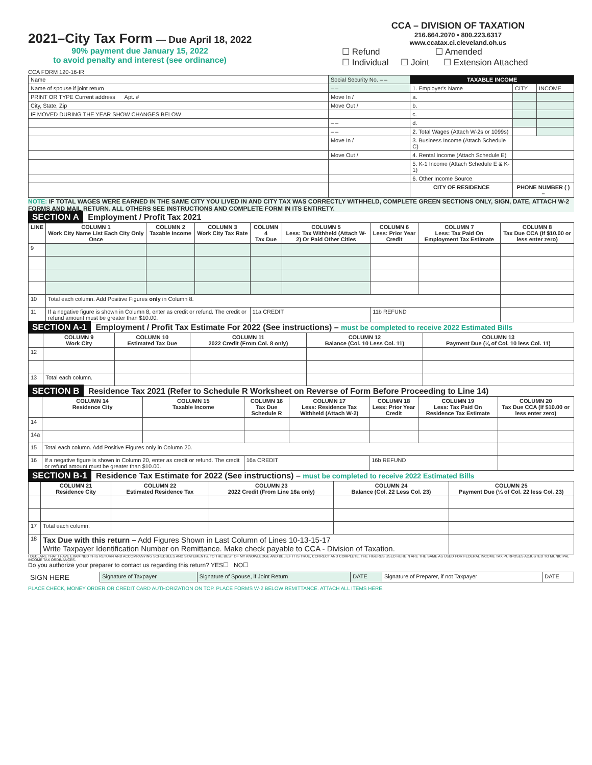2021–City Tax Form — Due April 18, 2022
90% payment due January 15, 2022
to avoid penalty and interest (see ordinance)
CCA FORM 120-16-IR
CCA – DIVISION OF TAXATION
216.664.2070 • 800.223.6317
www.ccatax.ci.cleveland.oh.us
☐ Refund ☐ Amended
☐ Individual ☐ Joint ☐ Extension Attached
| Name | Social Security No. – – | TAXABLE INCOME | | |
| Name of spouse if joint return | – – | 1. Employer's Name | CITY | INCOME |
| PRINT OR TYPE Current address Apt. # | Move In / | a. | | |
| City, State, Zip | Move Out / | b. | | |
| IF MOVED DURING THE YEAR SHOW CHANGES BELOW | | c. | | |
| | – – | d. | | |
| | – – | 2. Total Wages (Attach W-2s or 1099s) | | |
| | Move In / | 3. Business Income (Attach Schedule C) | | |
| | Move Out / | 4. Rental Income (Attach Schedule E) | | |
| | | 5. K-1 Income (Attach Schedule E & K-1) | | |
| | | 6. Other Income Source | | |
| | | CITY OF RESIDENCE | PHONE NUMBER ( ) – | |
NOTE: IF TOTAL WAGES WERE EARNED IN THE SAME CITY YOU LIVED IN AND CITY TAX WAS CORRECTLY WITHHELD, COMPLETE GREEN SECTIONS ONLY, SIGN, DATE, ATTACH W-2 FORMS AND MAIL RETURN. ALL OTHERS SEE INSTRUCTIONS AND COMPLETE FORM IN ITS ENTIRETY.
SECTION A Employment / Profit Tax 2021
| LINE | COLUMN 1 Work City Name List Each City Only Once | COLUMN 2 Taxable Income | COLUMN 3 Work City Tax Rate | COLUMN 4 Tax Due | COLUMN 5 Less: Tax Withheld (Attach W-2) Or Paid Other Cities | COLUMN 6 Less: Prior Year Credit | COLUMN 7 Less: Tax Paid On Employment Tax Estimate | COLUMN 8 Tax Due CCA (If $10.00 or less enter zero) |
| --- | --- | --- | --- | --- | --- | --- | --- | --- |
| 9 | | | | | | | | |
| 10 | Total each column. Add Positive Figures only in Column 8. | | | | | | | |
| 11 | If a negative figure is shown in Column 8, enter as credit or refund. The credit or refund amount must be greater than $10.00. | | | 11a CREDIT | | 11b REFUND | | |
SECTION A-1 Employment / Profit Tax Estimate For 2022 (See instructions) – must be completed to receive 2022 Estimated Bills
| | COLUMN 9 Work City | COLUMN 10 Estimated Tax Due | COLUMN 11 2022 Credit (From Col. 8 only) | COLUMN 12 Balance (Col. 10 Less Col. 11) | COLUMN 13 Payment Due (¼ of Col. 10 less Col. 11) |
| --- | --- | --- | --- | --- | --- |
| 12 | | | | | |
| 13 | Total each column. | | | | |
SECTION B Residence Tax 2021 (Refer to Schedule R Worksheet on Reverse of Form Before Proceeding to Line 14)
| | COLUMN 14 Residence City | COLUMN 15 Taxable Income | COLUMN 16 Tax Due Schedule R | COLUMN 17 Less: Residence Tax Withheld (Attach W-2) | COLUMN 18 Less: Prior Year Credit | COLUMN 19 Less: Tax Paid On Residence Tax Estimate | COLUMN 20 Tax Due CCA (If $10.00 or less enter zero) |
| --- | --- | --- | --- | --- | --- | --- | --- |
| 14 | | | | | | | |
| 14a | | | | | | | |
| 15 | Total each column. Add Positive Figures only in Column 20. | | | | | | |
| 16 | If a negative figure is shown in Column 20, enter as credit or refund. The credit or refund amount must be greater than $10.00. | | 16a CREDIT | | 16b REFUND | | |
SECTION B-1 Residence Tax Estimate for 2022 (See instructions) – must be completed to receive 2022 Estimated Bills
| | COLUMN 21 Residence City | COLUMN 22 Estimated Residence Tax | COLUMN 23 2022 Credit (From Line 16a only) | COLUMN 24 Balance (Col. 22 Less Col. 23) | COLUMN 25 Payment Due (¼ of Col. 22 less Col. 23) |
| --- | --- | --- | --- | --- | --- |
| 17 | Total each column. | | | | |
| 18 | Tax Due with this return – Add Figures Shown in Last Column of Lines 10-13-15-17 Write Taxpayer Identification Number on Remittance. Make check payable to CCA - Division of Taxation. | | | | |
I DECLARE THAT I HAVE EXAMINED THIS RETURN AND ACCOMPANYING SCHEDULES AND STATEMENTS. TO THE BEST OF MY KNOWLEDGE AND BELIEF IT IS TRUE, CORRECT AND COMPLETE. THE FIGURES USED HEREIN ARE THE SAME AS USED FOR FEDERAL INCOME TAX PURPOSES ADJUSTED TO MUNICIPAL INCOME TAX ORDINANCES.
Do you authorize your preparer to contact us regarding this return? YES☐ NO☐
| SIGN HERE | Signature of Taxpayer | Signature of Spouse, if Joint Return | DATE | Signature of Preparer, if not Taxpayer | DATE |
PLACE CHECK, MONEY ORDER OR CREDIT CARD AUTHORIZATION ON TOP. PLACE FORMS W-2 BELOW REMITTANCE. ATTACH ALL ITEMS HERE.